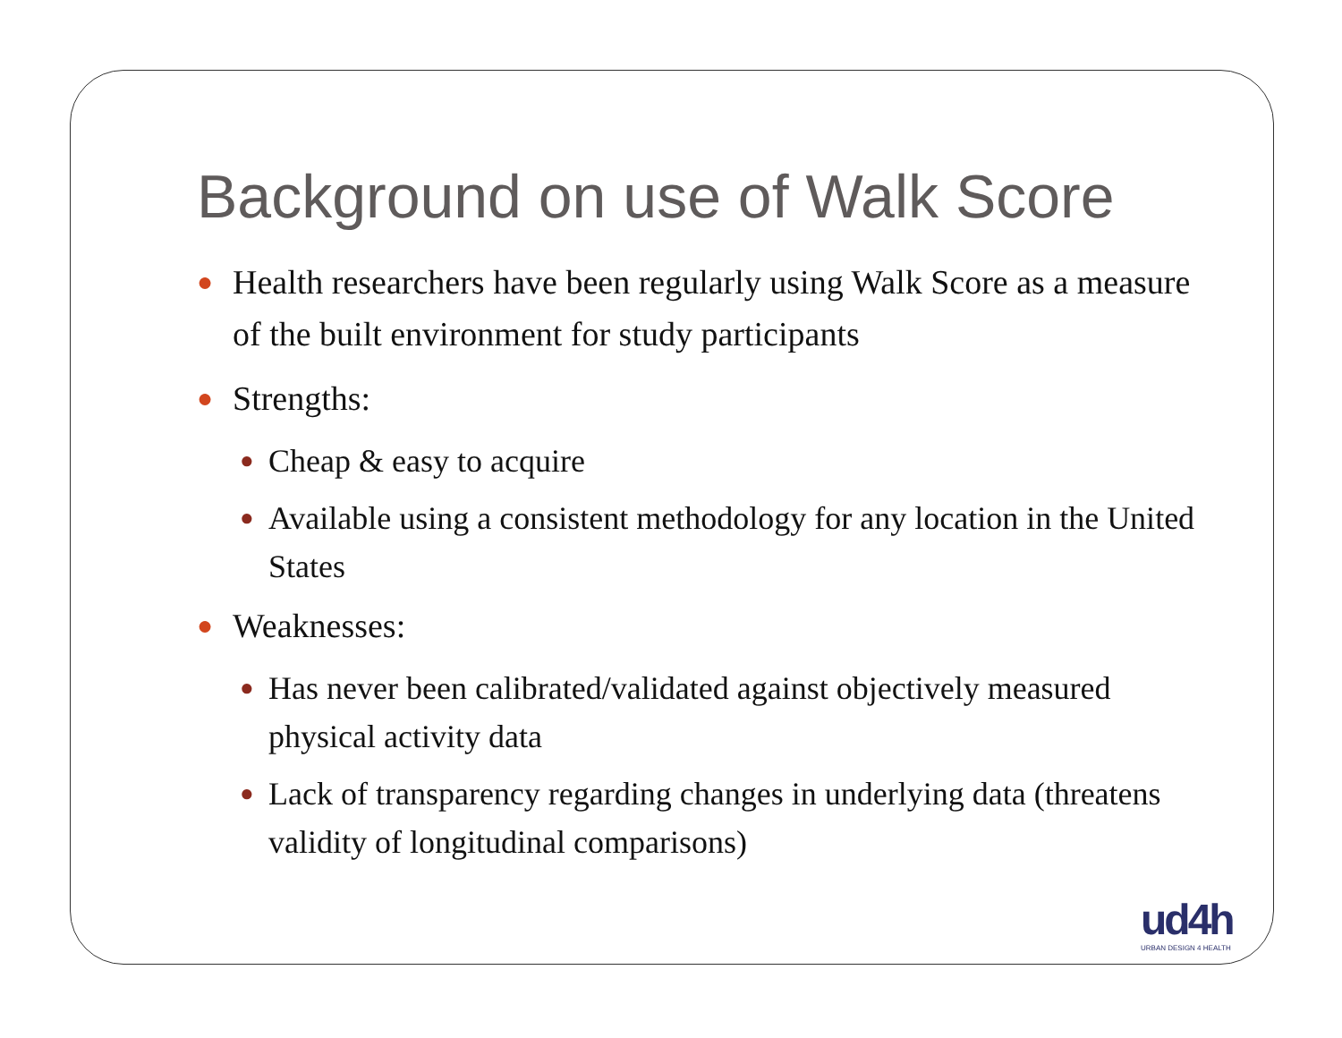Background on use of Walk Score
● Health researchers have been regularly using Walk Score as a measure of the built environment for study participants
● Strengths:
● Cheap & easy to acquire
● Available using a consistent methodology for any location in the United States
● Weaknesses:
● Has never been calibrated/validated against objectively measured physical activity data
● Lack of transparency regarding changes in underlying data (threatens validity of longitudinal comparisons)
ud4h
URBAN DESIGN 4 HEALTH